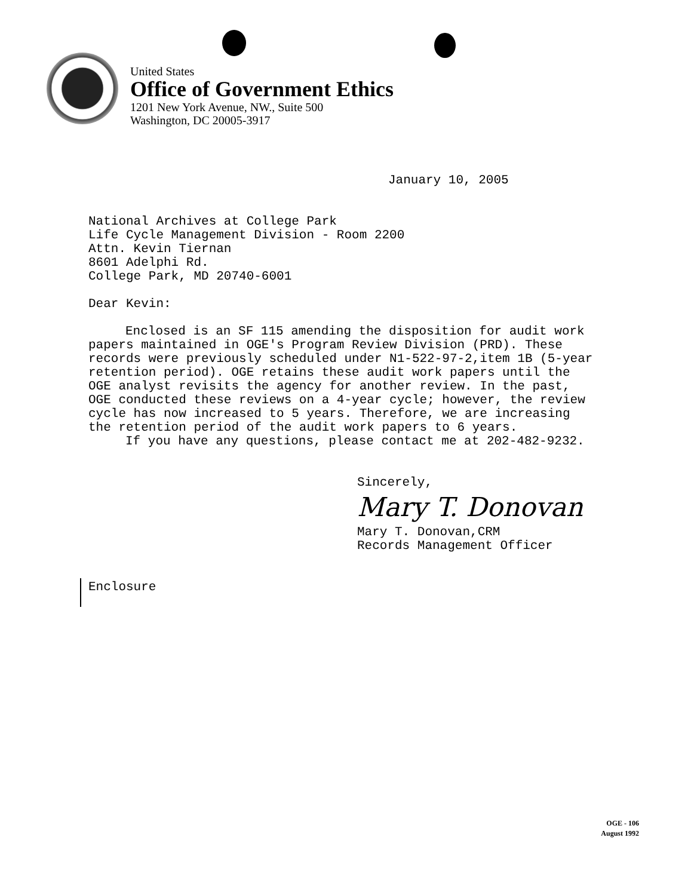United States
Office of Government Ethics
1201 New York Avenue, NW., Suite 500
Washington, DC 20005-3917
January 10, 2005
National Archives at College Park
Life Cycle Management Division - Room 2200
Attn. Kevin Tiernan
8601 Adelphi Rd.
College Park, MD 20740-6001
Dear Kevin:
Enclosed is an SF 115 amending the disposition for audit work papers maintained in OGE's Program Review Division (PRD). These records were previously scheduled under N1-522-97-2,item 1B (5-year retention period). OGE retains these audit work papers until the OGE analyst revisits the agency for another review. In the past, OGE conducted these reviews on a 4-year cycle; however, the review cycle has now increased to 5 years. Therefore, we are increasing the retention period of the audit work papers to 6 years.
If you have any questions, please contact me at 202-482-9232.
Sincerely,
Mary T. Donovan
Mary T. Donovan,CRM
Records Management Officer
Enclosure
OGE - 106
August 1992